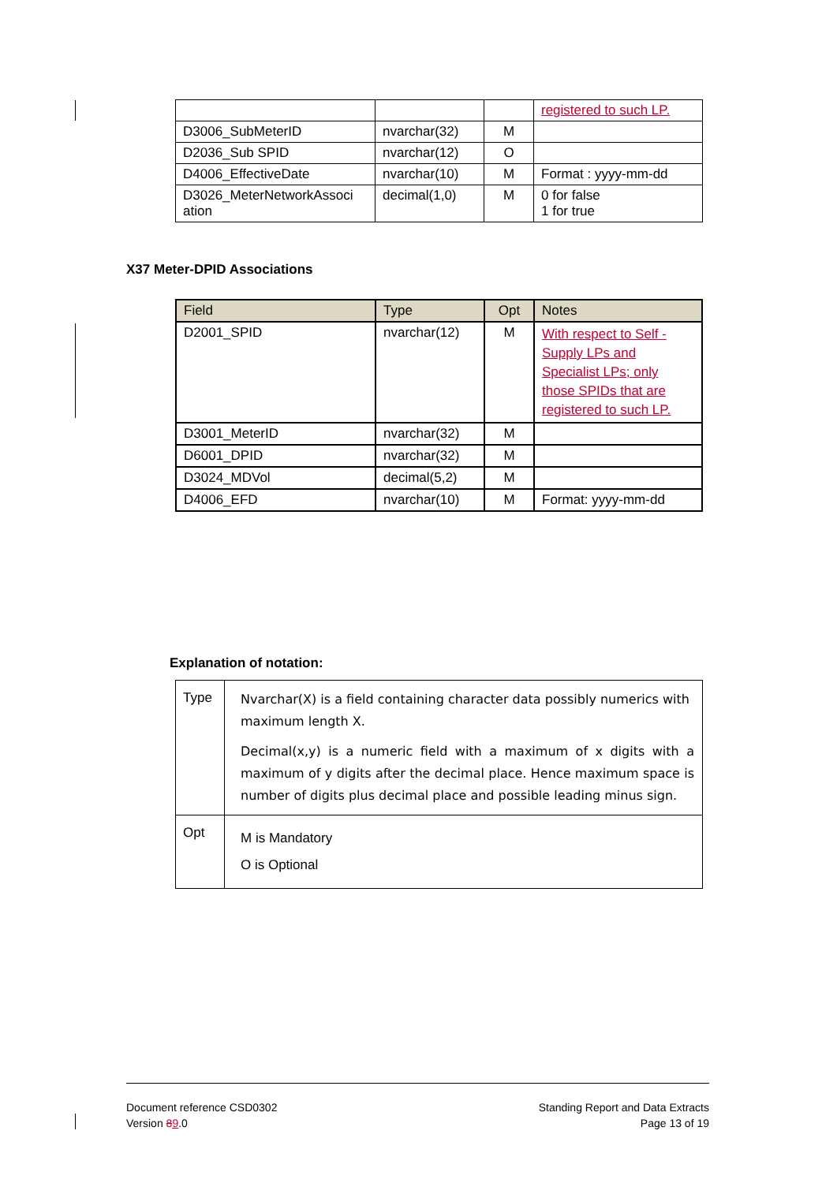| | | | registered to such LP. |
| D3006_SubMeterID | nvarchar(32) | M | |
| D2036_Sub SPID | nvarchar(12) | O | |
| D4006_EffectiveDate | nvarchar(10) | M | Format : yyyy-mm-dd |
| D3026_MeterNetworkAssoci ation | decimal(1,0) | M | 0 for false 1 for true |
X37 Meter-DPID Associations
| Field | Type | Opt | Notes |
| --- | --- | --- | --- |
| D2001_SPID | nvarchar(12) | M | With respect to Self - Supply LPs and Specialist LPs; only those SPIDs that are registered to such LP. |
| D3001_MeterID | nvarchar(32) | M | |
| D6001_DPID | nvarchar(32) | M | |
| D3024_MDVol | decimal(5,2) | M | |
| D4006_EFD | nvarchar(10) | M | Format: yyyy-mm-dd |
Explanation of notation:
| Type | Nvarchar(X) is a field containing character data possibly numerics with maximum length X. Decimal(x,y) is a numeric field with a maximum of x digits with a maximum of y digits after the decimal place. Hence maximum space is number of digits plus decimal place and possible leading minus sign. |
| Opt | M is Mandatory O is Optional |
Document reference CSD0302
Version 89.0
Standing Report and Data Extracts
Page 13 of 19